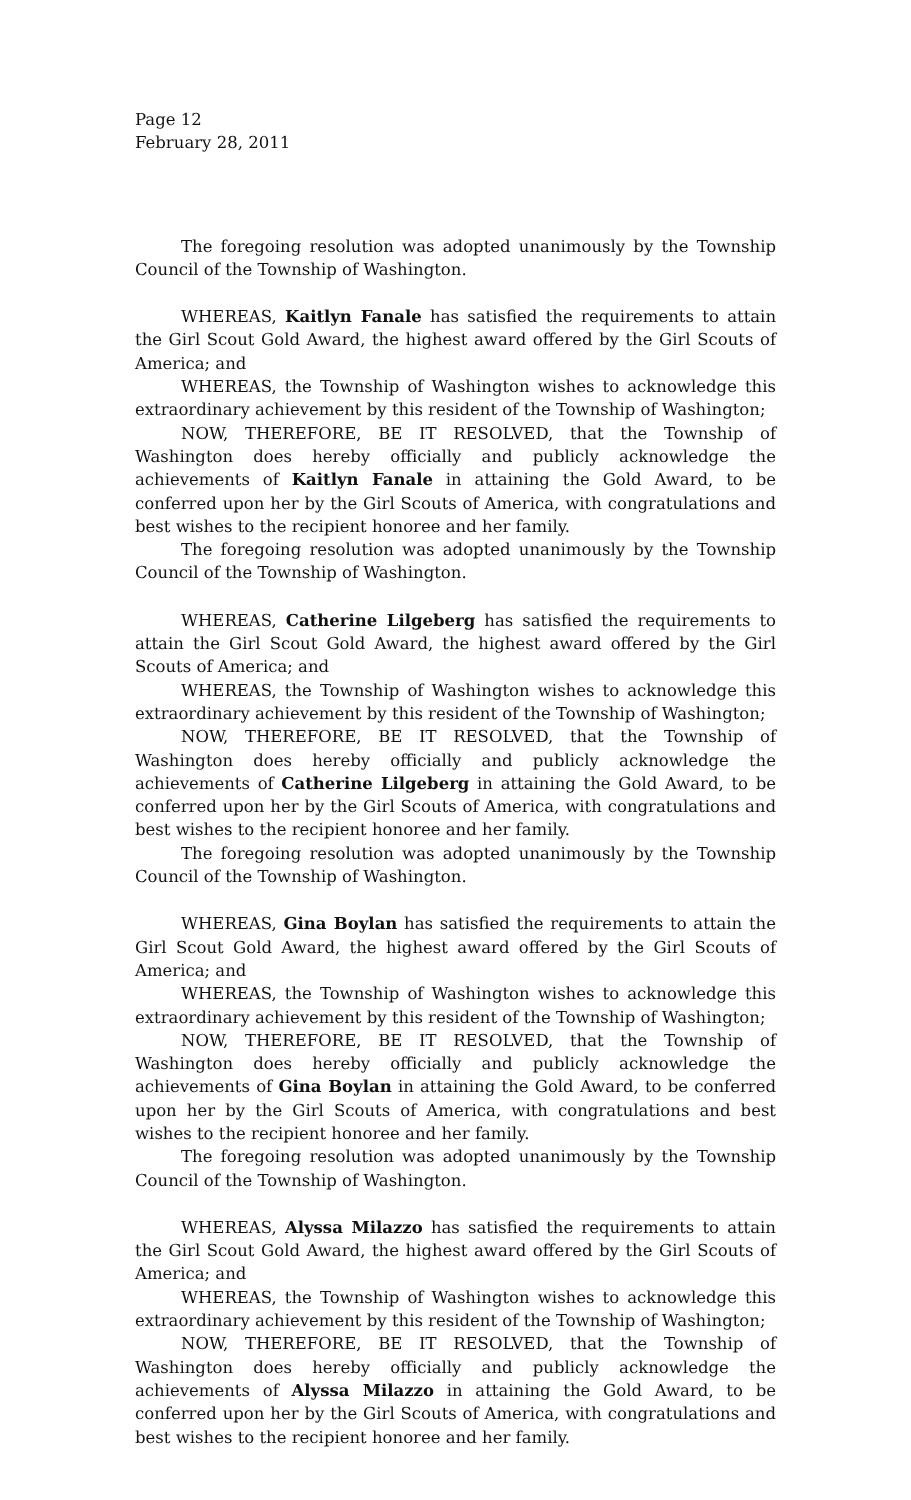Page 12
February 28, 2011
The foregoing resolution was adopted unanimously by the Township Council of the Township of Washington.
WHEREAS, Kaitlyn Fanale has satisfied the requirements to attain the Girl Scout Gold Award, the highest award offered by the Girl Scouts of America; and
WHEREAS, the Township of Washington wishes to acknowledge this extraordinary achievement by this resident of the Township of Washington;
NOW, THEREFORE, BE IT RESOLVED, that the Township of Washington does hereby officially and publicly acknowledge the achievements of Kaitlyn Fanale in attaining the Gold Award, to be conferred upon her by the Girl Scouts of America, with congratulations and best wishes to the recipient honoree and her family.
The foregoing resolution was adopted unanimously by the Township Council of the Township of Washington.
WHEREAS, Catherine Lilgeberg has satisfied the requirements to attain the Girl Scout Gold Award, the highest award offered by the Girl Scouts of America; and
WHEREAS, the Township of Washington wishes to acknowledge this extraordinary achievement by this resident of the Township of Washington;
NOW, THEREFORE, BE IT RESOLVED, that the Township of Washington does hereby officially and publicly acknowledge the achievements of Catherine Lilgeberg in attaining the Gold Award, to be conferred upon her by the Girl Scouts of America, with congratulations and best wishes to the recipient honoree and her family.
The foregoing resolution was adopted unanimously by the Township Council of the Township of Washington.
WHEREAS, Gina Boylan has satisfied the requirements to attain the Girl Scout Gold Award, the highest award offered by the Girl Scouts of America; and
WHEREAS, the Township of Washington wishes to acknowledge this extraordinary achievement by this resident of the Township of Washington;
NOW, THEREFORE, BE IT RESOLVED, that the Township of Washington does hereby officially and publicly acknowledge the achievements of Gina Boylan in attaining the Gold Award, to be conferred upon her by the Girl Scouts of America, with congratulations and best wishes to the recipient honoree and her family.
The foregoing resolution was adopted unanimously by the Township Council of the Township of Washington.
WHEREAS, Alyssa Milazzo has satisfied the requirements to attain the Girl Scout Gold Award, the highest award offered by the Girl Scouts of America; and
WHEREAS, the Township of Washington wishes to acknowledge this extraordinary achievement by this resident of the Township of Washington;
NOW, THEREFORE, BE IT RESOLVED, that the Township of Washington does hereby officially and publicly acknowledge the achievements of Alyssa Milazzo in attaining the Gold Award, to be conferred upon her by the Girl Scouts of America, with congratulations and best wishes to the recipient honoree and her family.